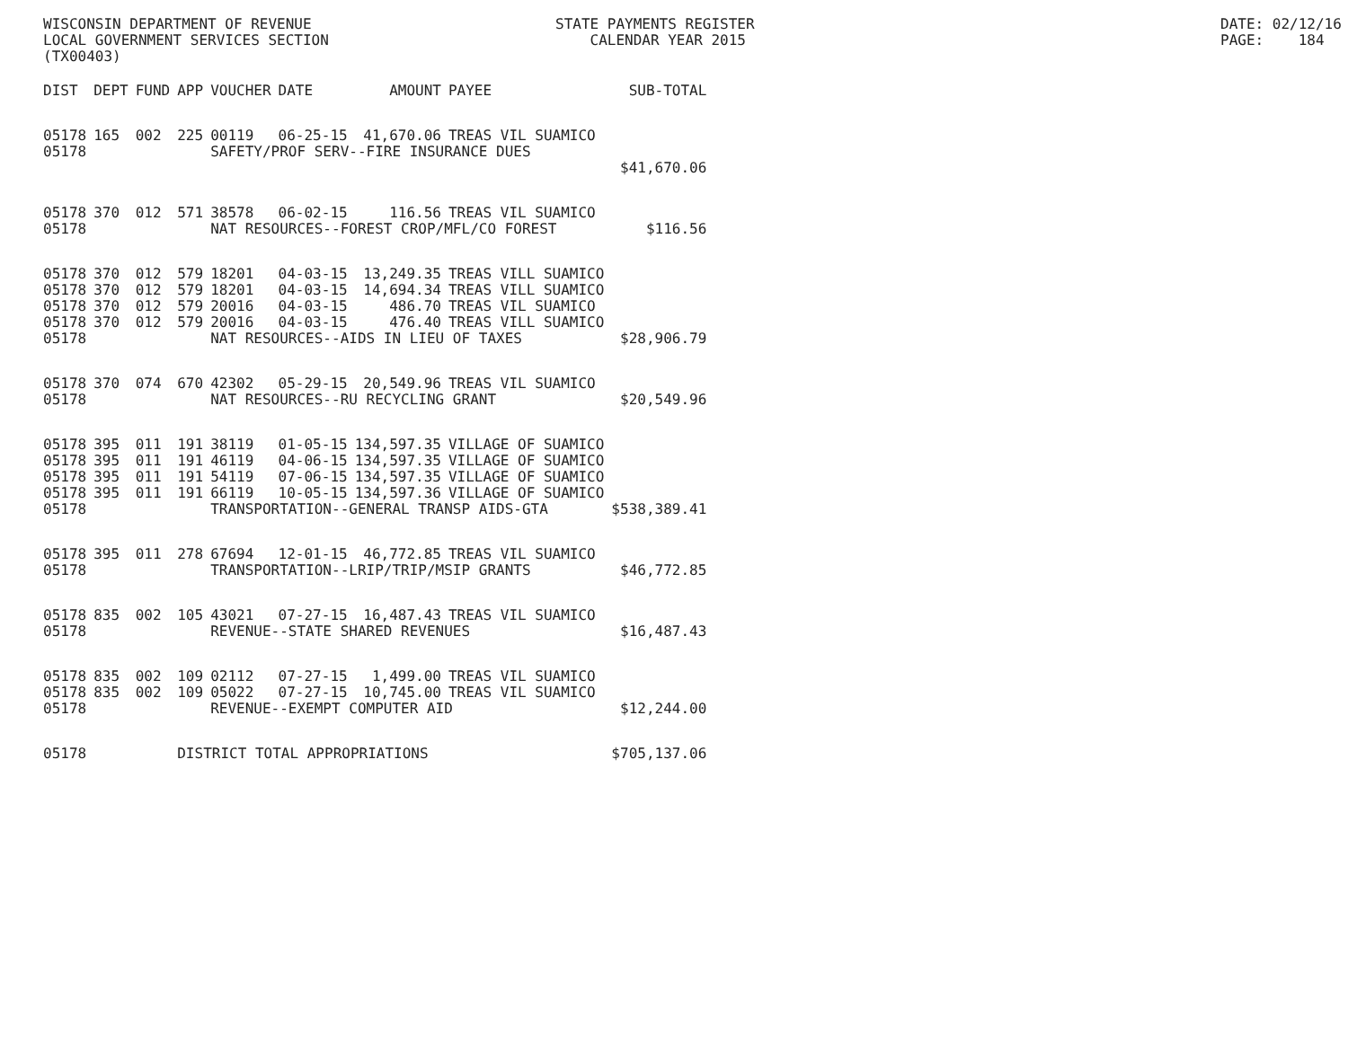WISCONSIN DEPARTMENT OF REVENUE LOCAL GOVERNMENT SERVICES SECTION (TX00403)
STATE PAYMENTS REGISTER CALENDAR YEAR 2015
DATE: 02/12/16 PAGE: 184
| DIST | DEPT | FUND | APP | VOUCHER | DATE | AMOUNT | PAYEE | SUB-TOTAL |
| --- | --- | --- | --- | --- | --- | --- | --- | --- |
| 05178 | 165 | 002 | 225 | 00119 | 06-25-15 | 41,670.06 | TREAS VIL SUAMICO | |
| 05178 | | | | SAFETY/PROF SERV--FIRE INSURANCE DUES | | | | |
| | | | | | | | | $41,670.06 |
| 05178 | 370 | 012 | 571 | 38578 | 06-02-15 | 116.56 | TREAS VIL SUAMICO | |
| 05178 | | | | NAT RESOURCES--FOREST CROP/MFL/CO FOREST | | | | $116.56 |
| 05178 | 370 | 012 | 579 | 18201 | 04-03-15 | 13,249.35 | TREAS VILL SUAMICO | |
| 05178 | 370 | 012 | 579 | 18201 | 04-03-15 | 14,694.34 | TREAS VILL SUAMICO | |
| 05178 | 370 | 012 | 579 | 20016 | 04-03-15 | 486.70 | TREAS VIL SUAMICO | |
| 05178 | 370 | 012 | 579 | 20016 | 04-03-15 | 476.40 | TREAS VILL SUAMICO | |
| 05178 | | | | NAT RESOURCES--AIDS IN LIEU OF TAXES | | | | $28,906.79 |
| 05178 | 370 | 074 | 670 | 42302 | 05-29-15 | 20,549.96 | TREAS VIL SUAMICO | |
| 05178 | | | | NAT RESOURCES--RU RECYCLING GRANT | | | | $20,549.96 |
| 05178 | 395 | 011 | 191 | 38119 | 01-05-15 | 134,597.35 | VILLAGE OF SUAMICO | |
| 05178 | 395 | 011 | 191 | 46119 | 04-06-15 | 134,597.35 | VILLAGE OF SUAMICO | |
| 05178 | 395 | 011 | 191 | 54119 | 07-06-15 | 134,597.35 | VILLAGE OF SUAMICO | |
| 05178 | 395 | 011 | 191 | 66119 | 10-05-15 | 134,597.36 | VILLAGE OF SUAMICO | |
| 05178 | | | | TRANSPORTATION--GENERAL TRANSP AIDS-GTA | | | | $538,389.41 |
| 05178 | 395 | 011 | 278 | 67694 | 12-01-15 | 46,772.85 | TREAS VIL SUAMICO | |
| 05178 | | | | TRANSPORTATION--LRIP/TRIP/MSIP GRANTS | | | | $46,772.85 |
| 05178 | 835 | 002 | 105 | 43021 | 07-27-15 | 16,487.43 | TREAS VIL SUAMICO | |
| 05178 | | | | REVENUE--STATE SHARED REVENUES | | | | $16,487.43 |
| 05178 | 835 | 002 | 109 | 02112 | 07-27-15 | 1,499.00 | TREAS VIL SUAMICO | |
| 05178 | 835 | 002 | 109 | 05022 | 07-27-15 | 10,745.00 | TREAS VIL SUAMICO | |
| 05178 | | | | REVENUE--EXEMPT COMPUTER AID | | | | $12,244.00 |
| 05178 | | | DISTRICT TOTAL APPROPRIATIONS | | | | | $705,137.06 |